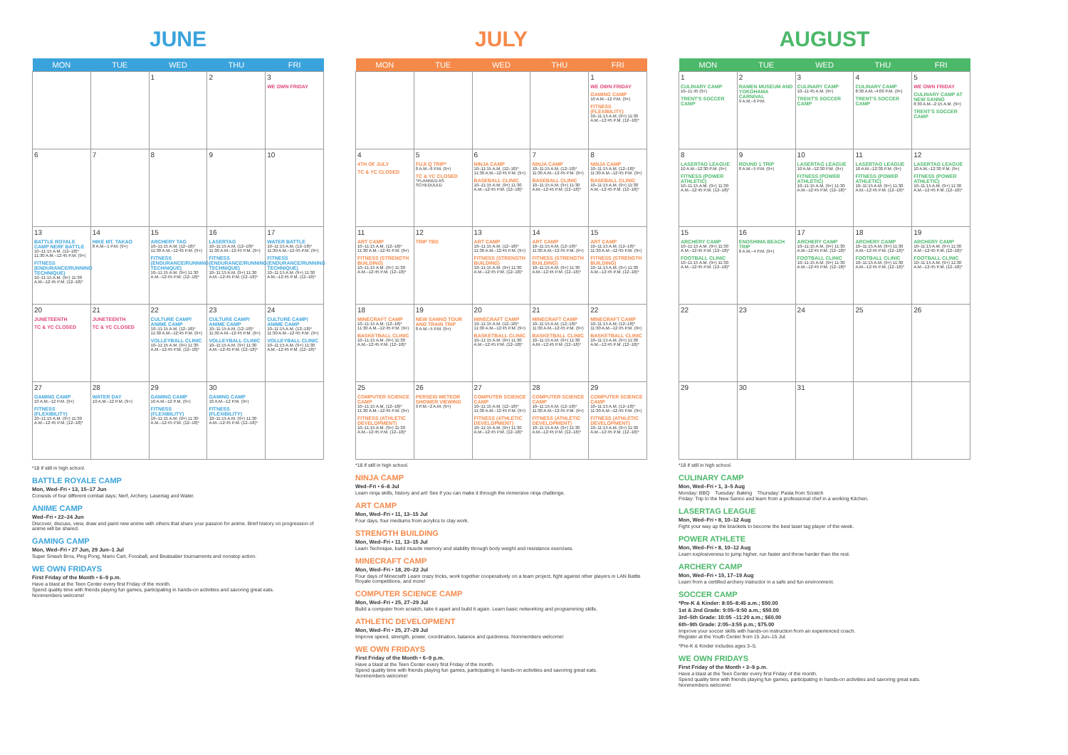JUNE
| MON | TUE | WED | THU | FRI |
| --- | --- | --- | --- | --- |
| | | 1 | 2 | 3 WE OWN FRIDAY |
| 6 | 7 | 8 | 9 | 10 |
| 13 BATTLE ROYALE CAMP NERF BATTLE 10–11:15 A.M. (12–18)* 11:30 A.M.–12:45 P.M. (9+) FITNESS (ENDURANCE/RUNNING TECHNIQUE) 10–11:15 A.M. (9+) 11:30 A.M.–12:45 P.M. (12–18)* | 14 HIKE MT. TAKAO 8 A.M.–1 P.M. (9+) | 15 ARCHERY TAG 10–11:15 A.M. (12–18)* 11:30 A.M.–12:45 P.M. (9+) FITNESS (ENDURANCE/RUNNING TECHNIQUE) 10–11:15 A.M. (9+) 11:30 A.M.–12:45 P.M. (12–18)* | 16 LASERTAG 10–11:15 A.M. (12–18)* 11:30 A.M.–12:45 P.M. (9+) FITNESS (ENDURANCE/RUNNING TECHNIQUE) 10–11:15 A.M. (9+) 11:30 A.M.–12:45 P.M. (12–18)* | 17 WATER BATTLE 10–11:15 A.M. (12–18)* 11:30 A.M.–12:45 P.M. (9+) FITNESS (ENDURANCE/RUNNING TECHNIQUE) 10–11:15 A.M. (9+) 11:30 A.M.–12:45 P.M. (12–18)* |
| 20 JUNETEENTH TC & YC CLOSED | 21 JUNETEENTH TC & YC CLOSED | 22 CULTURE CAMP/ ANIME CAMP 10–11:15 A.M. (12–18)* 11:30 A.M.–12:45 P.M. (9+) VOLLEYBALL CLINIC 10–11:15 A.M. (9+) 11:30 A.M.–12:45 P.M. (12–18)* | 23 CULTURE CAMP/ ANIME CAMP 10–11:15 A.M. (12–18)* 11:30 A.M.–12:45 P.M. (9+) VOLLEYBALL CLINIC 10–11:15 A.M. (9+) 11:30 A.M.–12:45 P.M. (12–18)* | 24 CULTURE CAMP/ ANIME CAMP 10–11:15 A.M. (12–18)* 11:30 A.M.–12:45 P.M. (9+) VOLLEYBALL CLINIC 10–11:15 A.M. (9+) 11:30 A.M.–12:45 P.M. (12–18)* |
| 27 GAMING CAMP 10 A.M.–12 P.M. (9+) FITNESS (FLEXIBILITY) 10–11:15 A.M. (9+) 11:30 A.M.–12:45 P.M. (12–18)* | 28 WATER DAY 10 A.M.–12 P.M. (9+) | 29 GAMING CAMP 10 A.M.–12 P.M. (9+) FITNESS (FLEXIBILITY) 10–11:15 A.M. (9+) 11:30 A.M.–12:45 P.M. (12–18)* | 30 GAMING CAMP 10 A.M.–12 P.M. (9+) FITNESS (FLEXIBILITY) 10–11:15 A.M. (9+) 11:30 A.M.–12:45 P.M. (12–18)* | |
*18 if still in high school.
BATTLE ROYALE CAMP
Mon, Wed–Fri • 13, 15–17 Jun
Consists of four different combat days; Nerf, Archery, Lasertag and Water.
ANIME CAMP
Wed–Fri • 22–24 Jun
Discover, discuss, view, draw and paint new anime with others that share your passion for anime. Brief history on progression of anime will be shared.
GAMING CAMP
Mon, Wed–Fri • 27 Jun, 29 Jun–1 Jul
Super Smash Bros, Ping Pong, Mario Cart, Foosball, and Beatsaber tournaments and nonstop action.
WE OWN FRIDAYS
First Friday of the Month • 6–9 p.m.
Have a blast at the Teen Center every first Friday of the month.
Spend quality time with friends playing fun games, participating in hands-on activities and savoring great eats.
Nonmembers welcome!
JULY
| MON | TUE | WED | THU | FRI |
| --- | --- | --- | --- | --- |
| | | | | 1 WE OWN FRIDAY GAMING CAMP 10 A.M.–12 P.M. (9+) FITNESS (FLEXIBILITY) 10–11:15 A.M. (9+) 11:30 A.M.–12:45 P.M. (12–18)* |
| 4 4TH OF JULY TC & YC CLOSED | 5 FUJI Q TRIP* 8 A.M.–6 P.M. (9+) TC & YC CLOSED *PLANNED AS SCHEDULED | 6 NINJA CAMP 10–11:15 A.M. (12–18)* 11:30 A.M.–12:45 P.M. (9+) BASEBALL CLINIC 10–11:15 A.M. (9+) 11:30 A.M.–12:45 P.M. (12–18)* | 7 NINJA CAMP 10–11:15 A.M. (12–18)* 11:30 A.M.–12:45 P.M. (9+) BASEBALL CLINIC 10–11:15 A.M. (9+) 11:30 A.M.–12:45 P.M. (12–18)* | 8 NINJA CAMP 10–11:15 A.M. (12–18)* 11:30 A.M.–12:45 P.M. (9+) BASEBALL CLINIC 10–11:15 A.M. (9+) 11:30 A.M.–12:45 P.M. (12–18)* |
| 11 ART CAMP 10–11:15 A.M. (12–18)* 11:30 A.M.–12:45 P.M. (9+) FITNESS (STRENGTH BUILDING) 10–11:15 A.M. (9+) 11:30 A.M.–12:45 P.M. (12–18)* | 12 TRIP TBD | 13 ART CAMP 10–11:15 A.M. (12–18)* 11:30 A.M.–12:45 P.M. (9+) FITNESS (STRENGTH BUILDING) 10–11:15 A.M. (9+) 11:30 A.M.–12:45 P.M. (12–18)* | 14 ART CAMP 10–11:15 A.M. (12–18)* 11:30 A.M.–12:45 P.M. (9+) FITNESS (STRENGTH BUILDING) 10–11:15 A.M. (9+) 11:30 A.M.–12:45 P.M. (12–18)* | 15 ART CAMP 10–11:15 A.M. (12–18)* 11:30 A.M.–12:45 P.M. (9+) FITNESS (STRENGTH BUILDING) 10–11:15 A.M. (9+) 11:30 A.M.–12:45 P.M. (12–18)* |
| 18 MINECRAFT CAMP 10–11:15 A.M. (12–18)* 11:30 A.M.–12:45 P.M. (9+) BASKETBALL CLINIC 10–11:15 A.M. (9+) 11:30 A.M.–12:45 P.M. (12–18)* | 19 NEW SANNO TOUR AND TRAIN TRIP 8 A.M.–5 P.M. (9+) | 20 MINECRAFT CAMP 10–11:15 A.M. (12–18)* 11:30 A.M.–12:45 P.M. (9+) BASKETBALL CLINIC 10–11:15 A.M. (9+) 11:30 A.M.–12:45 P.M. (12–18)* | 21 MINECRAFT CAMP 10–11:15 A.M. (12–18)* 11:30 A.M.–12:45 P.M. (9+) BASKETBALL CLINIC 10–11:15 A.M. (9+) 11:30 A.M.–12:45 P.M. (12–18)* | 22 MINECRAFT CAMP 10–11:15 A.M. (12–18)* 11:30 A.M.–12:45 P.M. (9+) BASKETBALL CLINIC 10–11:15 A.M. (9+) 11:30 A.M.–12:45 P.M. (12–18)* |
| 25 COMPUTER SCIENCE CAMP 10–11:15 A.M. (12–18)* 11:30 A.M.–12:45 P.M. (9+) FITNESS (ATHLETIC DEVELOPMENT) 10–11:15 A.M. (9+) 11:30 A.M.–12:45 P.M. (12–18)* | 26 PERSEID METEOR SHOWER VIEWING 9 P.M.–2 A.M. (9+) | 27 COMPUTER SCIENCE CAMP 10–11:15 A.M. (12–18)* 11:30 A.M.–12:45 P.M. (9+) FITNESS (ATHLETIC DEVELOPMENT) 10–11:15 A.M. (9+) 11:30 A.M.–12:45 P.M. (12–18)* | 28 COMPUTER SCIENCE CAMP 10–11:15 A.M. (12–18)* 11:30 A.M.–12:45 P.M. (9+) FITNESS (ATHLETIC DEVELOPMENT) 10–11:15 A.M. (9+) 11:30 A.M.–12:45 P.M. (12–18)* | 29 COMPUTER SCIENCE CAMP 10–11:15 A.M. (12–18)* 11:30 A.M.–12:45 P.M. (9+) FITNESS (ATHLETIC DEVELOPMENT) 10–11:15 A.M. (9+) 11:30 A.M.–12:45 P.M. (12–18)* |
*18 if still in high school.
NINJA CAMP
Wed–Fri • 6–8 Jul
Learn ninja skills, history and art! See if you can make it through the immersive ninja challenge.
ART CAMP
Mon, Wed–Fri • 11, 13–15 Jul
Four days, four mediums from acrylics to clay work.
STRENGTH BUILDING
Mon, Wed–Fri • 11, 13–15 Jul
Learn Technique, build muscle memory and stability through body weight and resistance exercises.
MINECRAFT CAMP
Mon, Wed–Fri • 18, 20–22 Jul
Four days of Minecraft! Learn crazy tricks, work together cooperatively on a team project, fight against other players in LAN Battle Royale competitions, and more!
COMPUTER SCIENCE CAMP
Mon, Wed–Fri • 25, 27–29 Jul
Build a computer from scratch, take it apart and build it again. Learn basic networking and programming skills.
ATHLETIC DEVELOPMENT
Mon, Wed–Fri • 25, 27–29 Jul
Improve speed, strength, power, coordination, balance and quickness. Nonmembers welcome!
WE OWN FRIDAYS
First Friday of the Month • 6–9 p.m.
Have a blast at the Teen Center every first Friday of the month.
Spend quality time with friends playing fun games, participating in hands-on activities and savoring great eats.
Nonmembers welcome!
AUGUST
| MON | TUE | WED | THU | FRI |
| --- | --- | --- | --- | --- |
| 1 CULINARY CAMP 10–11:45 (9+) TRENT'S SOCCER CAMP | 2 RAMEN MUSEUM AND YOKOHAMA CARNIVAL 9 A.M.–6 P.M. | 3 CULINARY CAMP 10–11:45 A.M. (9+) TRENT'S SOCCER CAMP | 4 CULINARY CAMP 8:30 A.M.–4:00 P.M. (9+) TRENT'S SOCCER CAMP | 5 WE OWN FRIDAY CULINARY CAMP AT NEW SANNO 8:30 A.M.–2:15 A.M. (9+) TRENT'S SOCCER CAMP |
| 8 LASERTAG LEAGUE 10 A.M.–12:30 P.M. (9+) FITNESS (POWER ATHLETIC) 10–11:15 A.M. (9+) 11:30 A.M.–12:45 P.M. (12–18)* | 9 ROUND 1 TRIP 8 A.M.–5 P.M. (9+) | 10 LASERTAG LEAGUE 10 A.M.–12:30 P.M. (9+) FITNESS (POWER ATHLETIC) 10–11:15 A.M. (9+) 11:30 A.M.–12:45 P.M. (12–18)* | 11 LASERTAG LEAGUE 10 A.M.–12:30 P.M. (9+) FITNESS (POWER ATHLETIC) 10–11:15 A.M. (9+) 11:30 A.M.–12:45 P.M. (12–18)* | 12 LASERTAG LEAGUE 10 A.M.–12:30 P.M. (9+) FITNESS (POWER ATHLETIC) 10–11:15 A.M. (9+) 11:30 A.M.–12:45 P.M. (12–18)* |
| 15 ARCHERY CAMP 10–11:15 A.M. (9+) 11:30 A.M.–12:45 P.M. (12–18)* FOOTBALL CLINIC 10–11:15 A.M. (9+) 11:30 A.M.–12:45 P.M. (12–18)* | 16 ENOSHIMA BEACH TRIP 8 A.M.–4 P.M. (9+) | 17 ARCHERY CAMP 10–11:15 A.M. (9+) 11:30 A.M.–12:45 P.M. (12–18)* FOOTBALL CLINIC 10–11:15 A.M. (9+) 11:30 A.M.–12:45 P.M. (12–18)* | 18 ARCHERY CAMP 10–11:15 A.M. (9+) 11:30 A.M.–12:45 P.M. (12–18)* FOOTBALL CLINIC 10–11:15 A.M. (9+) 11:30 A.M.–12:45 P.M. (12–18)* | 19 ARCHERY CAMP 10–11:15 A.M. (9+) 11:30 A.M.–12:45 P.M. (12–18)* FOOTBALL CLINIC 10–11:15 A.M. (9+) 11:30 A.M.–12:45 P.M. (12–18)* |
| 22 | 23 | 24 | 25 | 26 |
| 29 | 30 | 31 | | |
*18 if still in high school.
CULINARY CAMP
Mon, Wed–Fri • 1, 3–5 Aug
Monday: BBQ Tuesday: Baking Thursday: Pasta from Scratch
Friday: Trip to the New Sanno and learn from a professional chef in a working Kitchen.
LASERTAG LEAGUE
Mon, Wed–Fri • 8, 10–12 Aug
Fight your way up the brackets to become the best laser tag player of the week.
POWER ATHLETE
Mon, Wed–Fri • 8, 10–12 Aug
Learn explosiveness to jump higher, run faster and throw harder than the rest.
ARCHERY CAMP
Mon, Wed–Fri • 15, 17–19 Aug
Learn from a certified archery instructor in a safe and fun environment.
SOCCER CAMP
*Pre-K & Kinder: 8:05–8:45 a.m.; $50.00
1st & 2nd Grade: 9:05–9:50 a.m.; $50.00
3rd–5th Grade: 10:05 –11:20 a.m.; $60.00
6th–9th Grade: 2:05–3:55 p.m.; $75.00
Improve your soccer skills with hands-on instruction from an experienced coach.
Register at the Youth Center from 15 Jun–15 Jul.
*Pre-K & Kinder includes ages 3–5.
WE OWN FRIDAYS
First Friday of the Month • 3–9 p.m.
Have a blast at the Teen Center every first Friday of the month.
Spend quality time with friends playing fun games, participating in hands-on activities and savoring great eats.
Nonmembers welcome!